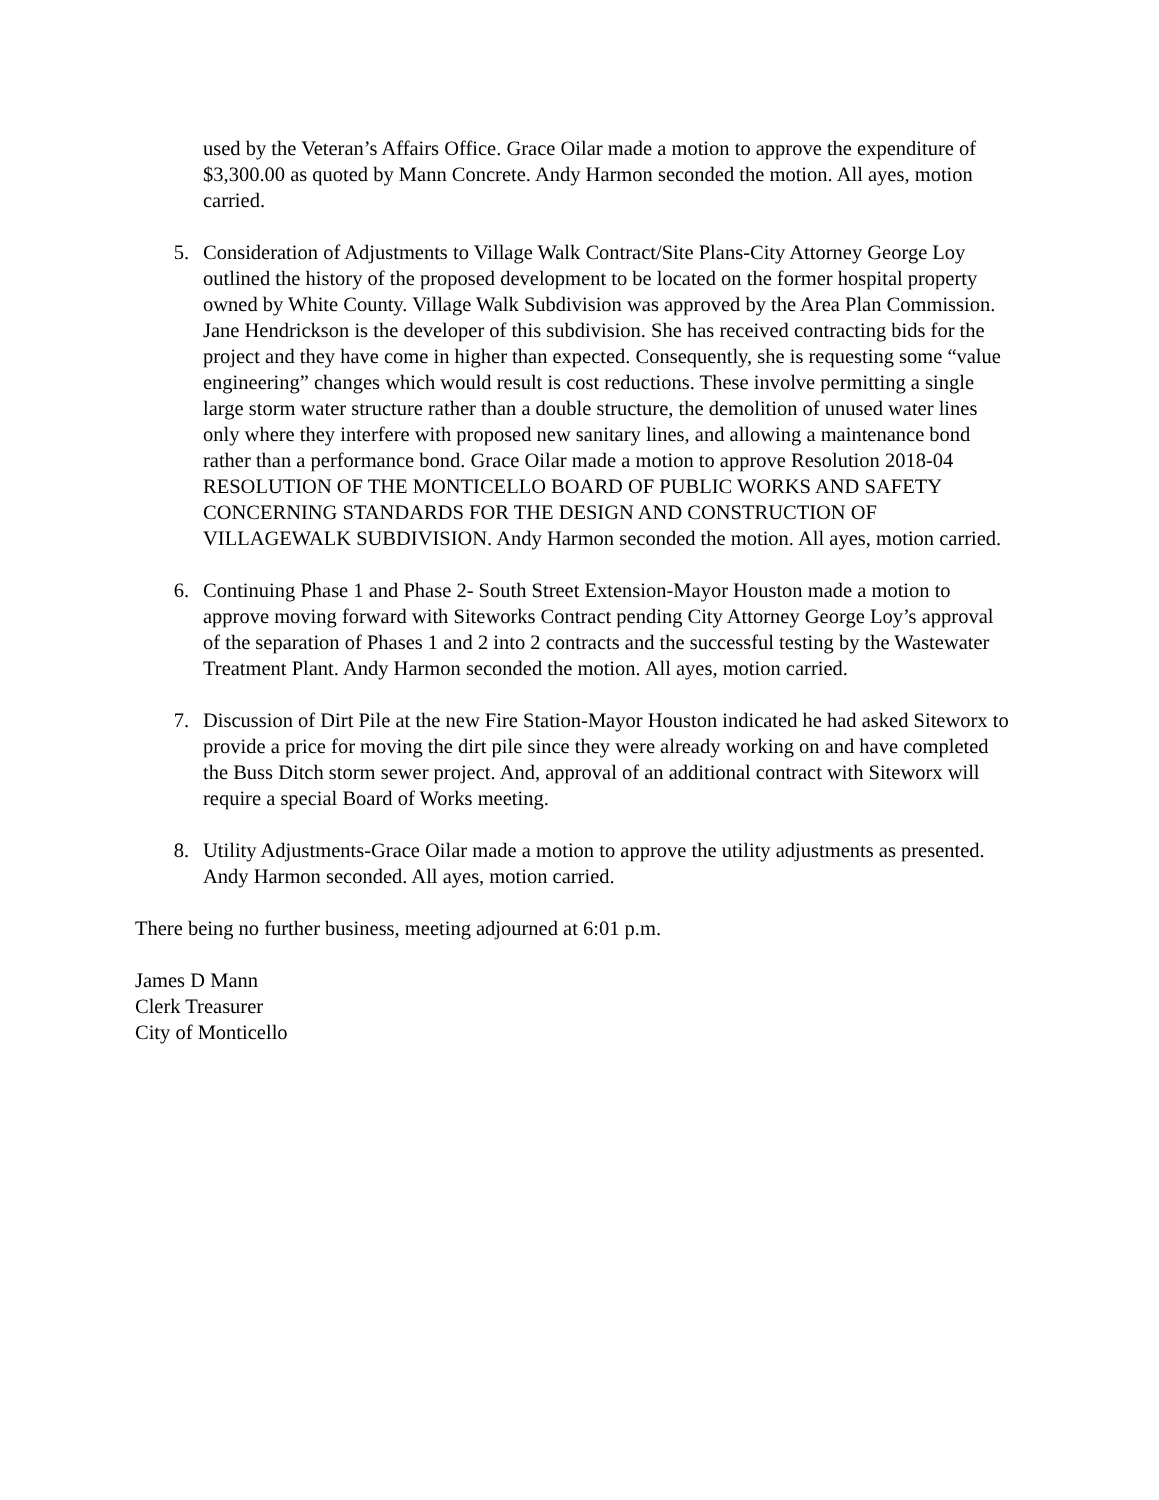used by the Veteran’s Affairs Office. Grace Oilar made a motion to approve the expenditure of $3,300.00 as quoted by Mann Concrete. Andy Harmon seconded the motion. All ayes, motion carried.
5. Consideration of Adjustments to Village Walk Contract/Site Plans-City Attorney George Loy outlined the history of the proposed development to be located on the former hospital property owned by White County. Village Walk Subdivision was approved by the Area Plan Commission. Jane Hendrickson is the developer of this subdivision. She has received contracting bids for the project and they have come in higher than expected. Consequently, she is requesting some “value engineering” changes which would result is cost reductions. These involve permitting a single large storm water structure rather than a double structure, the demolition of unused water lines only where they interfere with proposed new sanitary lines, and allowing a maintenance bond rather than a performance bond. Grace Oilar made a motion to approve Resolution 2018-04 RESOLUTION OF THE MONTICELLO BOARD OF PUBLIC WORKS AND SAFETY CONCERNING STANDARDS FOR THE DESIGN AND CONSTRUCTION OF VILLAGEWALK SUBDIVISION. Andy Harmon seconded the motion. All ayes, motion carried.
6. Continuing Phase 1 and Phase 2- South Street Extension-Mayor Houston made a motion to approve moving forward with Siteworks Contract pending City Attorney George Loy’s approval of the separation of Phases 1 and 2 into 2 contracts and the successful testing by the Wastewater Treatment Plant. Andy Harmon seconded the motion. All ayes, motion carried.
7. Discussion of Dirt Pile at the new Fire Station-Mayor Houston indicated he had asked Siteworx to provide a price for moving the dirt pile since they were already working on and have completed the Buss Ditch storm sewer project. And, approval of an additional contract with Siteworx will require a special Board of Works meeting.
8. Utility Adjustments-Grace Oilar made a motion to approve the utility adjustments as presented. Andy Harmon seconded. All ayes, motion carried.
There being no further business, meeting adjourned at 6:01 p.m.
James D Mann
Clerk Treasurer
City of Monticello